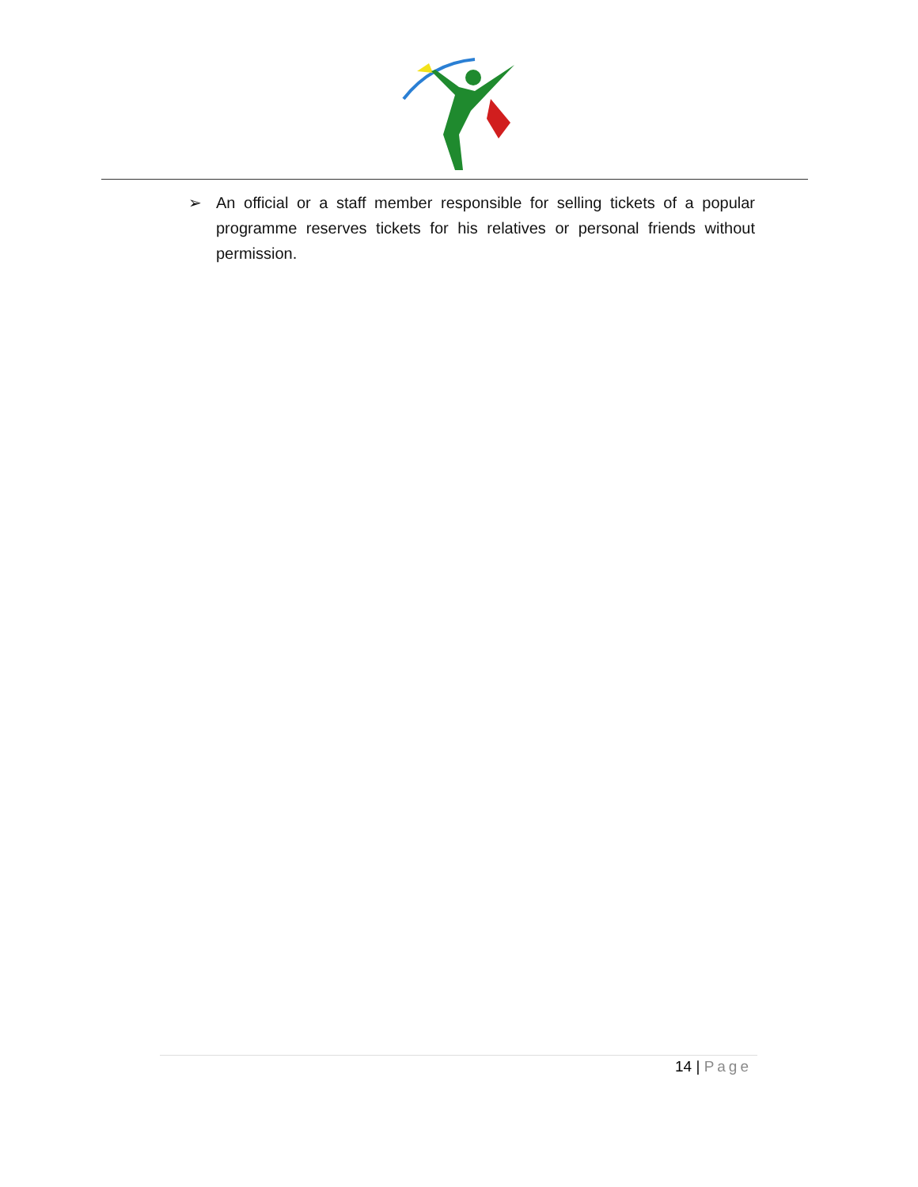➢ An official or a staff member responsible for selling tickets of a popular programme reserves tickets for his relatives or personal friends without permission.
14 | Page